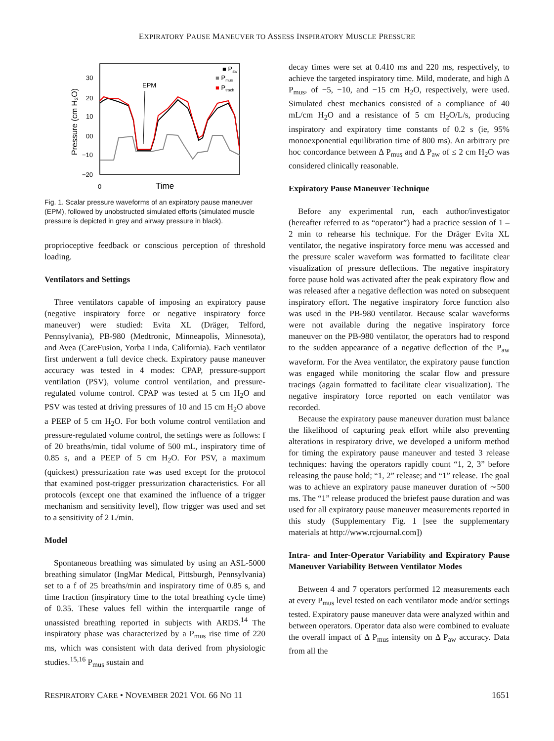EXPIRATORY PAUSE MANEUVER TO ASSESS INSPIRATORY MUSCLE PRESSURE
30
20
10
00
−10
−20
0
Time
Pressure (cm H₂O)
EPM
■ Paw
■ Pmus
■ Ptrach
Fig. 1. Scalar pressure waveforms of an expiratory pause maneuver (EPM), followed by unobstructed simulated efforts (simulated muscle pressure is depicted in grey and airway pressure in black).
proprioceptive feedback or conscious perception of threshold loading.
Ventilators and Settings
Three ventilators capable of imposing an expiratory pause (negative inspiratory force or negative inspiratory force maneuver) were studied: Evita XL (Dräger, Telford, Pennsylvania), PB-980 (Medtronic, Minneapolis, Minnesota), and Avea (CareFusion, Yorba Linda, California). Each ventilator first underwent a full device check. Expiratory pause maneuver accuracy was tested in 4 modes: CPAP, pressure-support ventilation (PSV), volume control ventilation, and pressure-regulated volume control. CPAP was tested at 5 cm H<sub>2</sub>O and PSV was tested at driving pressures of 10 and 15 cm H<sub>2</sub>O above a PEEP of 5 cm H<sub>2</sub>O. For both volume control ventilation and pressure-regulated volume control, the settings were as follows: f of 20 breaths/min, tidal volume of 500 mL, inspiratory time of 0.85 s, and a PEEP of 5 cm H<sub>2</sub>O. For PSV, a maximum (quickest) pressurization rate was used except for the protocol that examined post-trigger pressurization characteristics. For all protocols (except one that examined the influence of a trigger mechanism and sensitivity level), flow trigger was used and set to a sensitivity of 2 L/min.
Model
Spontaneous breathing was simulated by using an ASL-5000 breathing simulator (IngMar Medical, Pittsburgh, Pennsylvania) set to a f of 25 breaths/min and inspiratory time of 0.85 s, and time fraction (inspiratory time to the total breathing cycle time) of 0.35. These values fell within the interquartile range of unassisted breathing reported in subjects with ARDS.<sup>14</sup> The inspiratory phase was characterized by a P<sub>mus</sub> rise time of 220 ms, which was consistent with data derived from physiologic studies.<sup>15,16</sup> P<sub>mus</sub> sustain and
decay times were set at 0.410 ms and 220 ms, respectively, to achieve the targeted inspiratory time. Mild, moderate, and high Δ P<sub>mus</sub>, of −5, −10, and −15 cm H<sub>2</sub>O, respectively, were used. Simulated chest mechanics consisted of a compliance of 40 mL/cm H<sub>2</sub>O and a resistance of 5 cm H<sub>2</sub>O/L/s, producing inspiratory and expiratory time constants of 0.2 s (ie, 95% monoexponential equilibration time of 800 ms). An arbitrary pre hoc concordance between Δ P<sub>mus</sub> and Δ P<sub>aw</sub> of ≤ 2 cm H<sub>2</sub>O was considered clinically reasonable.
Expiratory Pause Maneuver Technique
Before any experimental run, each author/investigator (hereafter referred to as “operator”) had a practice session of 1 – 2 min to rehearse his technique. For the Dräger Evita XL ventilator, the negative inspiratory force menu was accessed and the pressure scaler waveform was formatted to facilitate clear visualization of pressure deflections. The negative inspiratory force pause hold was activated after the peak expiratory flow and was released after a negative deflection was noted on subsequent inspiratory effort. The negative inspiratory force function also was used in the PB-980 ventilator. Because scalar waveforms were not available during the negative inspiratory force maneuver on the PB-980 ventilator, the operators had to respond to the sudden appearance of a negative deflection of the P<sub>aw</sub> waveform. For the Avea ventilator, the expiratory pause function was engaged while monitoring the scalar flow and pressure tracings (again formatted to facilitate clear visualization). The negative inspiratory force reported on each ventilator was recorded.
Because the expiratory pause maneuver duration must balance the likelihood of capturing peak effort while also preventing alterations in respiratory drive, we developed a uniform method for timing the expiratory pause maneuver and tested 3 release techniques: having the operators rapidly count “1, 2, 3” before releasing the pause hold; “1, 2” release; and “1” release. The goal was to achieve an expiratory pause maneuver duration of ∼500 ms. The “1” release produced the briefest pause duration and was used for all expiratory pause maneuver measurements reported in this study (Supplementary Fig. 1 [see the supplementary materials at http://www.rcjournal.com])
Intra- and Inter-Operator Variability and Expiratory Pause Maneuver Variability Between Ventilator Modes
Between 4 and 7 operators performed 12 measurements each at every P<sub>mus</sub> level tested on each ventilator mode and/or settings tested. Expiratory pause maneuver data were analyzed within and between operators. Operator data also were combined to evaluate the overall impact of Δ P<sub>mus</sub> intensity on Δ P<sub>aw</sub> accuracy. Data from all the
RESPIRATORY CARE • NOVEMBER 2021 VOL 66 NO 11 1651